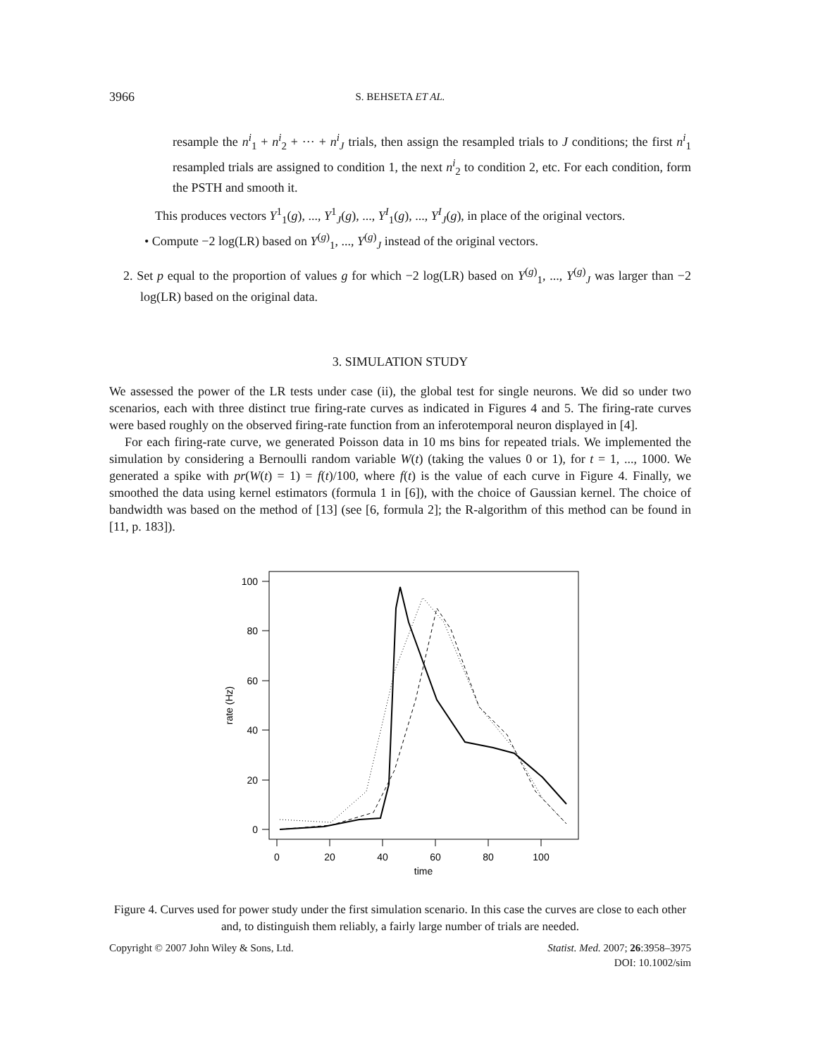3966 S. BEHSETA ET AL.
resample the n<sup>i</sup><sub>1</sub> + n<sup>i</sup><sub>2</sub> + ··· + n<sup>i</sup><sub>J</sub> trials, then assign the resampled trials to J conditions; the first n<sup>i</sup><sub>1</sub> resampled trials are assigned to condition 1, the next n<sup>i</sup><sub>2</sub> to condition 2, etc. For each condition, form the PSTH and smooth it.
This produces vectors Y<sup>1</sup><sub>1</sub>(g), ..., Y<sup>1</sup><sub>J</sub>(g), ..., Y<sup>I</sup><sub>1</sub>(g), ..., Y<sup>I</sup><sub>J</sub>(g), in place of the original vectors.
• Compute −2 log(LR) based on Y<sup>(g)</sup><sub>1</sub>, ..., Y<sup>(g)</sup><sub>J</sub> instead of the original vectors.
2. Set p equal to the proportion of values g for which −2 log(LR) based on Y<sup>(g)</sup><sub>1</sub>, ..., Y<sup>(g)</sup><sub>J</sub> was larger than −2 log(LR) based on the original data.
3. SIMULATION STUDY
We assessed the power of the LR tests under case (ii), the global test for single neurons. We did so under two scenarios, each with three distinct true firing-rate curves as indicated in Figures 4 and 5. The firing-rate curves were based roughly on the observed firing-rate function from an inferotemporal neuron displayed in [4].
For each firing-rate curve, we generated Poisson data in 10 ms bins for repeated trials. We implemented the simulation by considering a Bernoulli random variable W(t) (taking the values 0 or 1), for t = 1, ..., 1000. We generated a spike with pr(W(t) = 1) = f(t)/100, where f(t) is the value of each curve in Figure 4. Finally, we smoothed the data using kernel estimators (formula 1 in [6]), with the choice of Gaussian kernel. The choice of bandwidth was based on the method of [13] (see [6, formula 2]; the R-algorithm of this method can be found in [11, p. 183]).
100
80
60
40
20
0
0
20
40
60
80
100
time
rate (Hz)
Figure 4. Curves used for power study under the first simulation scenario. In this case the curves are close to each other and, to distinguish them reliably, a fairly large number of trials are needed.
Copyright © 2007 John Wiley & Sons, Ltd. Statist. Med. 2007; 26:3958–3975
DOI: 10.1002/sim